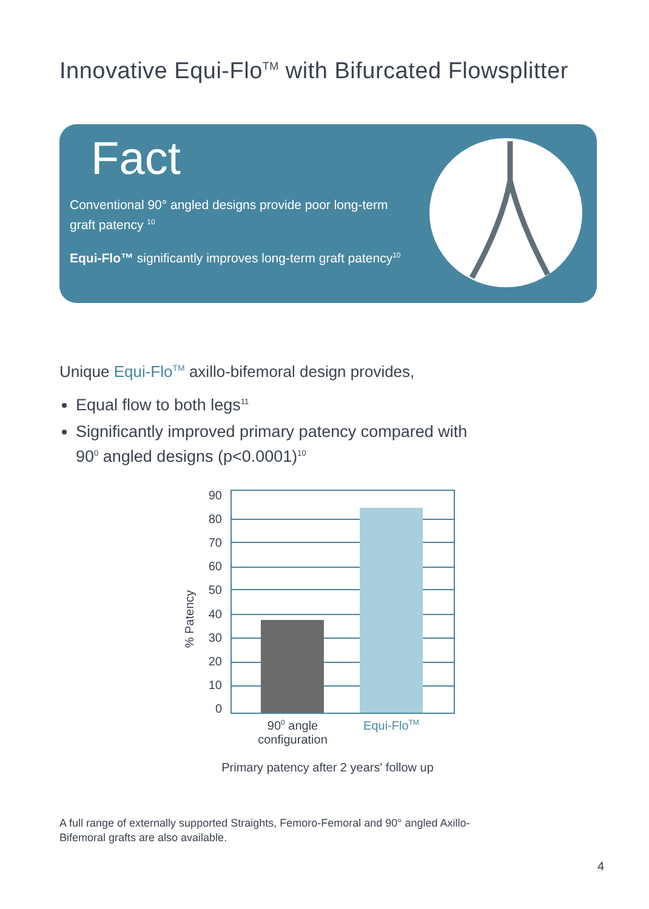Innovative Equi-Flo<sup>TM</sup> with Bifurcated Flowsplitter
Fact
Conventional 90° angled designs provide poor long-term graft patency <sup>10</sup>
Equi-Flo™ significantly improves long-term graft patency<sup>10</sup>
Unique Equi-Flo<sup>TM</sup> axillo-bifemoral design provides,
Equal flow to both legs<sup>11</sup>
Significantly improved primary patency compared with 90<sup>0</sup> angled designs (p<0.0001)<sup>10</sup>
% Patency
90
80
70
60
50
40
30
20
10
0
90<sup>0</sup> angle configuration
Equi-Flo<sup>TM</sup>
Primary patency after 2 years' follow up
A full range of externally supported Straights, Femoro-Femoral and 90° angled Axillo-Bifemoral grafts are also available.
4